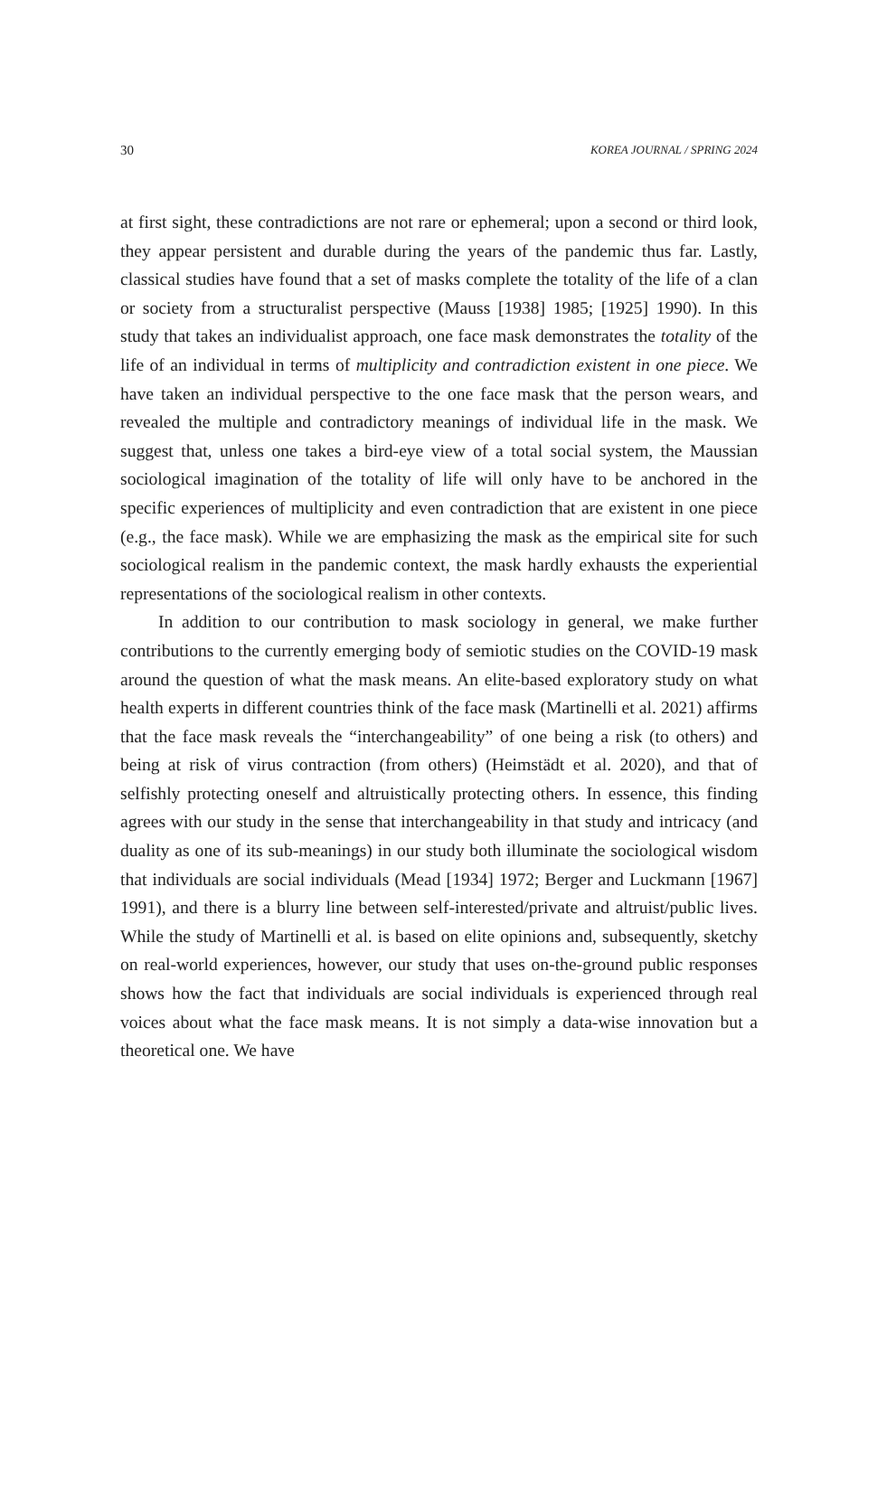30 KOREA JOURNAL / SPRING 2024
at first sight, these contradictions are not rare or ephemeral; upon a second or third look, they appear persistent and durable during the years of the pandemic thus far. Lastly, classical studies have found that a set of masks complete the totality of the life of a clan or society from a structuralist perspective (Mauss [1938] 1985; [1925] 1990). In this study that takes an individualist approach, one face mask demonstrates the totality of the life of an individual in terms of multiplicity and contradiction existent in one piece. We have taken an individual perspective to the one face mask that the person wears, and revealed the multiple and contradictory meanings of individual life in the mask. We suggest that, unless one takes a bird-eye view of a total social system, the Maussian sociological imagination of the totality of life will only have to be anchored in the specific experiences of multiplicity and even contradiction that are existent in one piece (e.g., the face mask). While we are emphasizing the mask as the empirical site for such sociological realism in the pandemic context, the mask hardly exhausts the experiential representations of the sociological realism in other contexts.
In addition to our contribution to mask sociology in general, we make further contributions to the currently emerging body of semiotic studies on the COVID-19 mask around the question of what the mask means. An elite-based exploratory study on what health experts in different countries think of the face mask (Martinelli et al. 2021) affirms that the face mask reveals the “interchangeability” of one being a risk (to others) and being at risk of virus contraction (from others) (Heimstädt et al. 2020), and that of selfishly protecting oneself and altruistically protecting others. In essence, this finding agrees with our study in the sense that interchangeability in that study and intricacy (and duality as one of its sub-meanings) in our study both illuminate the sociological wisdom that individuals are social individuals (Mead [1934] 1972; Berger and Luckmann [1967] 1991), and there is a blurry line between self-interested/private and altruist/public lives. While the study of Martinelli et al. is based on elite opinions and, subsequently, sketchy on real-world experiences, however, our study that uses on-the-ground public responses shows how the fact that individuals are social individuals is experienced through real voices about what the face mask means. It is not simply a data-wise innovation but a theoretical one. We have